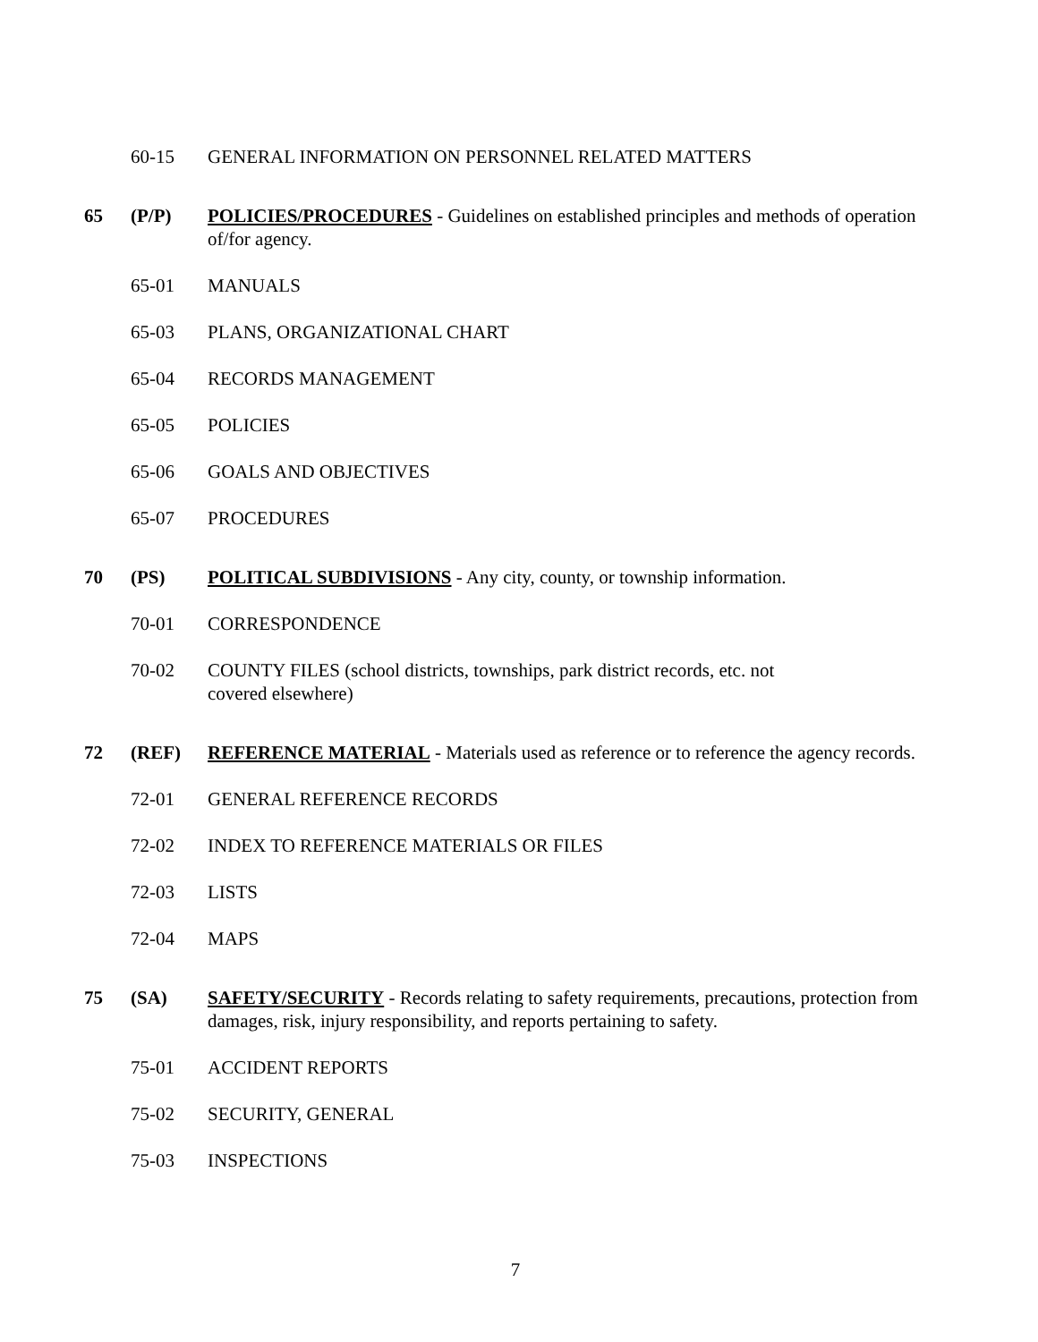60-15 GENERAL INFORMATION ON PERSONNEL RELATED MATTERS
65 (P/P) POLICIES/PROCEDURES - Guidelines on established principles and methods of operation of/for agency.
65-01 MANUALS
65-03 PLANS, ORGANIZATIONAL CHART
65-04 RECORDS MANAGEMENT
65-05 POLICIES
65-06 GOALS AND OBJECTIVES
65-07 PROCEDURES
70 (PS) POLITICAL SUBDIVISIONS - Any city, county, or township information.
70-01 CORRESPONDENCE
70-02 COUNTY FILES (school districts, townships, park district records, etc. not covered elsewhere)
72 (REF) REFERENCE MATERIAL - Materials used as reference or to reference the agency records.
72-01 GENERAL REFERENCE RECORDS
72-02 INDEX TO REFERENCE MATERIALS OR FILES
72-03 LISTS
72-04 MAPS
75 (SA) SAFETY/SECURITY - Records relating to safety requirements, precautions, protection from damages, risk, injury responsibility, and reports pertaining to safety.
75-01 ACCIDENT REPORTS
75-02 SECURITY, GENERAL
75-03 INSPECTIONS
7